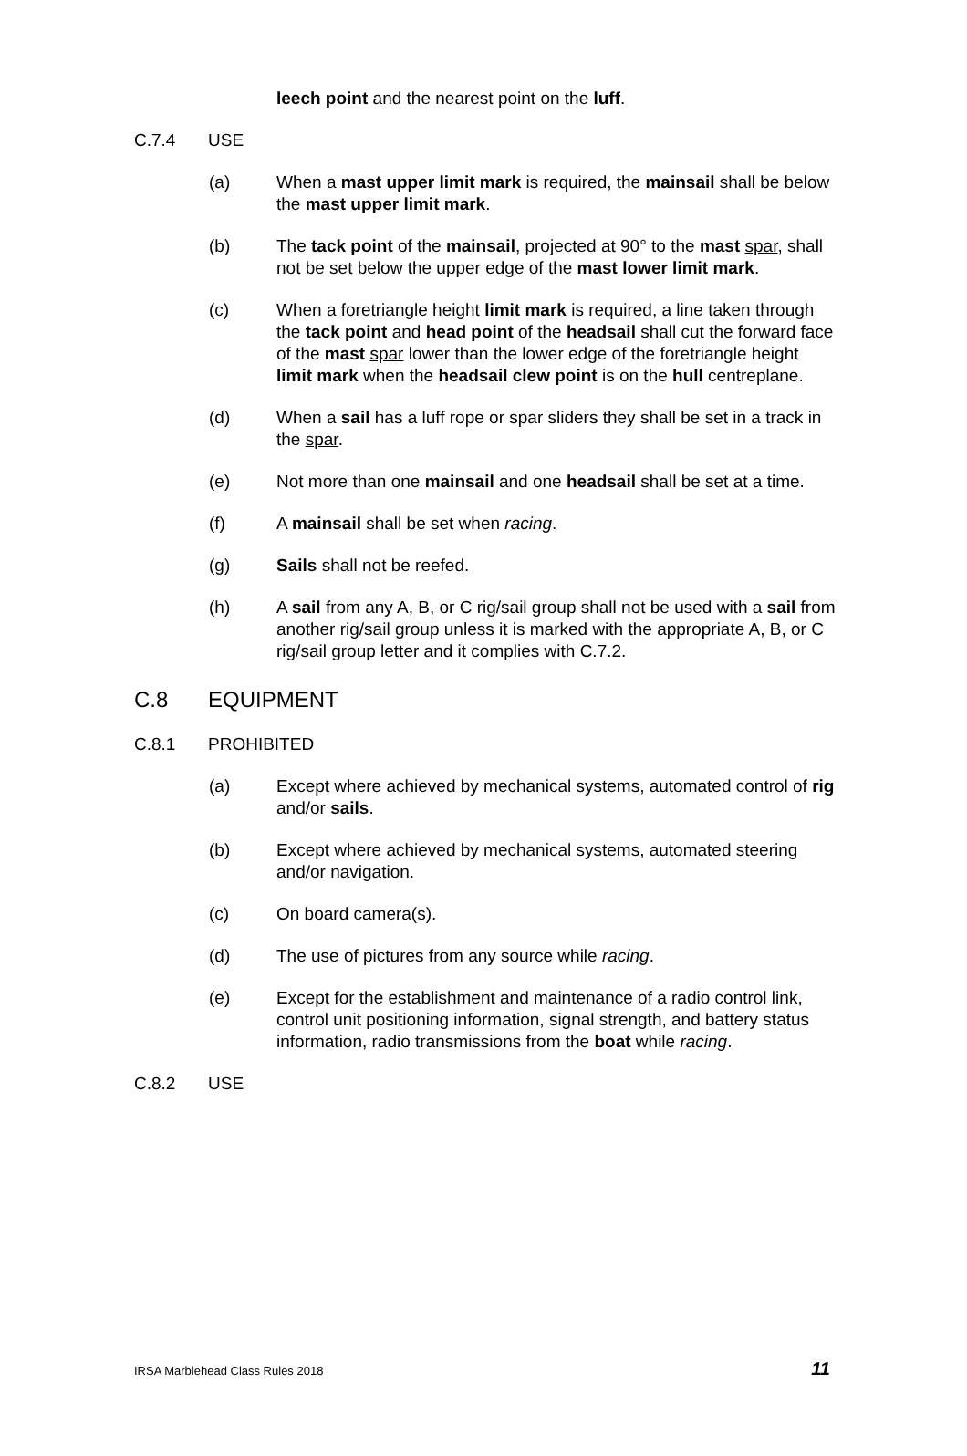leech point and the nearest point on the luff.
C.7.4 USE
(a) When a mast upper limit mark is required, the mainsail shall be below the mast upper limit mark.
(b) The tack point of the mainsail, projected at 90° to the mast spar, shall not be set below the upper edge of the mast lower limit mark.
(c) When a foretriangle height limit mark is required, a line taken through the tack point and head point of the headsail shall cut the forward face of the mast spar lower than the lower edge of the foretriangle height limit mark when the headsail clew point is on the hull centreplane.
(d) When a sail has a luff rope or spar sliders they shall be set in a track in the spar.
(e) Not more than one mainsail and one headsail shall be set at a time.
(f) A mainsail shall be set when racing.
(g) Sails shall not be reefed.
(h) A sail from any A, B, or C rig/sail group shall not be used with a sail from another rig/sail group unless it is marked with the appropriate A, B, or C rig/sail group letter and it complies with C.7.2.
C.8 EQUIPMENT
C.8.1 PROHIBITED
(a) Except where achieved by mechanical systems, automated control of rig and/or sails.
(b) Except where achieved by mechanical systems, automated steering and/or navigation.
(c) On board camera(s).
(d) The use of pictures from any source while racing.
(e) Except for the establishment and maintenance of a radio control link, control unit positioning information, signal strength, and battery status information, radio transmissions from the boat while racing.
C.8.2 USE
IRSA Marblehead Class Rules 2018 11